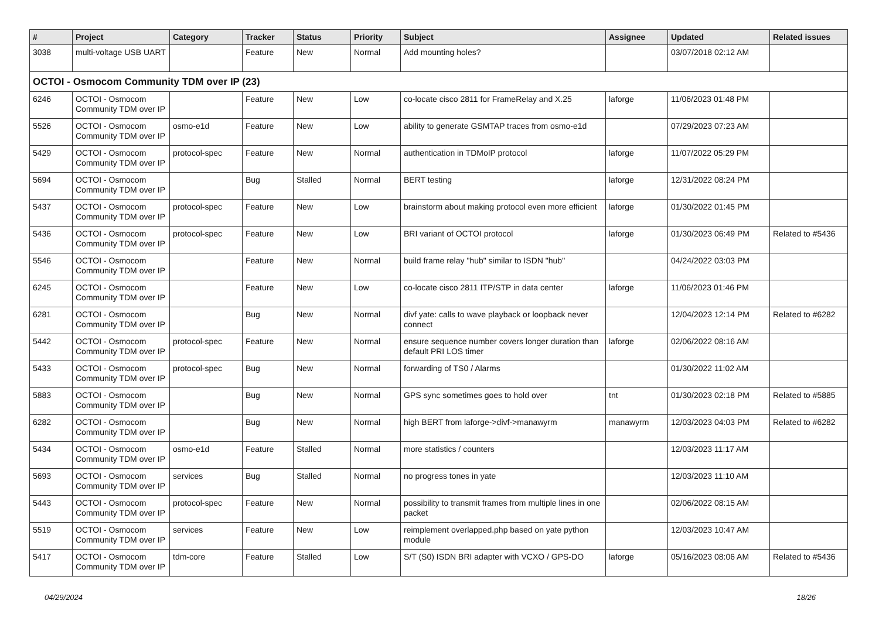| # | Project | Category | Tracker | Status | Priority | Subject | Assignee | Updated | Related issues |
| --- | --- | --- | --- | --- | --- | --- | --- | --- | --- |
| 3038 | multi-voltage USB UART | | Feature | New | Normal | Add mounting holes? | | 03/07/2018 02:12 AM | |
| OCTOI - Osmocom Community TDM over IP (23) | | | | | | | | | |
| 6246 | OCTOI - Osmocom Community TDM over IP | | Feature | New | Low | co-locate cisco 2811 for FrameRelay and X.25 | laforge | 11/06/2023 01:48 PM | |
| 5526 | OCTOI - Osmocom Community TDM over IP | osmo-e1d | Feature | New | Low | ability to generate GSMTAP traces from osmo-e1d | | 07/29/2023 07:23 AM | |
| 5429 | OCTOI - Osmocom Community TDM over IP | protocol-spec | Feature | New | Normal | authentication in TDMoIP protocol | laforge | 11/07/2022 05:29 PM | |
| 5694 | OCTOI - Osmocom Community TDM over IP | | Bug | Stalled | Normal | BERT testing | laforge | 12/31/2022 08:24 PM | |
| 5437 | OCTOI - Osmocom Community TDM over IP | protocol-spec | Feature | New | Low | brainstorm about making protocol even more efficient | laforge | 01/30/2022 01:45 PM | |
| 5436 | OCTOI - Osmocom Community TDM over IP | protocol-spec | Feature | New | Low | BRI variant of OCTOI protocol | laforge | 01/30/2023 06:49 PM | Related to #5436 |
| 5546 | OCTOI - Osmocom Community TDM over IP | | Feature | New | Normal | build frame relay "hub" similar to ISDN "hub" | | 04/24/2022 03:03 PM | |
| 6245 | OCTOI - Osmocom Community TDM over IP | | Feature | New | Low | co-locate cisco 2811 ITP/STP in data center | laforge | 11/06/2023 01:46 PM | |
| 6281 | OCTOI - Osmocom Community TDM over IP | | Bug | New | Normal | divf yate: calls to wave playback or loopback never connect | | 12/04/2023 12:14 PM | Related to #6282 |
| 5442 | OCTOI - Osmocom Community TDM over IP | protocol-spec | Feature | New | Normal | ensure sequence number covers longer duration than default PRI LOS timer | laforge | 02/06/2022 08:16 AM | |
| 5433 | OCTOI - Osmocom Community TDM over IP | protocol-spec | Bug | New | Normal | forwarding of TS0 / Alarms | | 01/30/2022 11:02 AM | |
| 5883 | OCTOI - Osmocom Community TDM over IP | | Bug | New | Normal | GPS sync sometimes goes to hold over | tnt | 01/30/2023 02:18 PM | Related to #5885 |
| 6282 | OCTOI - Osmocom Community TDM over IP | | Bug | New | Normal | high BERT from laforge->divf->manawyrm | manawyrm | 12/03/2023 04:03 PM | Related to #6282 |
| 5434 | OCTOI - Osmocom Community TDM over IP | osmo-e1d | Feature | Stalled | Normal | more statistics / counters | | 12/03/2023 11:17 AM | |
| 5693 | OCTOI - Osmocom Community TDM over IP | services | Bug | Stalled | Normal | no progress tones in yate | | 12/03/2023 11:10 AM | |
| 5443 | OCTOI - Osmocom Community TDM over IP | protocol-spec | Feature | New | Normal | possibility to transmit frames from multiple lines in one packet | | 02/06/2022 08:15 AM | |
| 5519 | OCTOI - Osmocom Community TDM over IP | services | Feature | New | Low | reimplement overlapped.php based on yate python module | | 12/03/2023 10:47 AM | |
| 5417 | OCTOI - Osmocom Community TDM over IP | tdm-core | Feature | Stalled | Low | S/T (S0) ISDN BRI adapter with VCXO / GPS-DO | laforge | 05/16/2023 08:06 AM | Related to #5436 |
04/29/2024 18/26